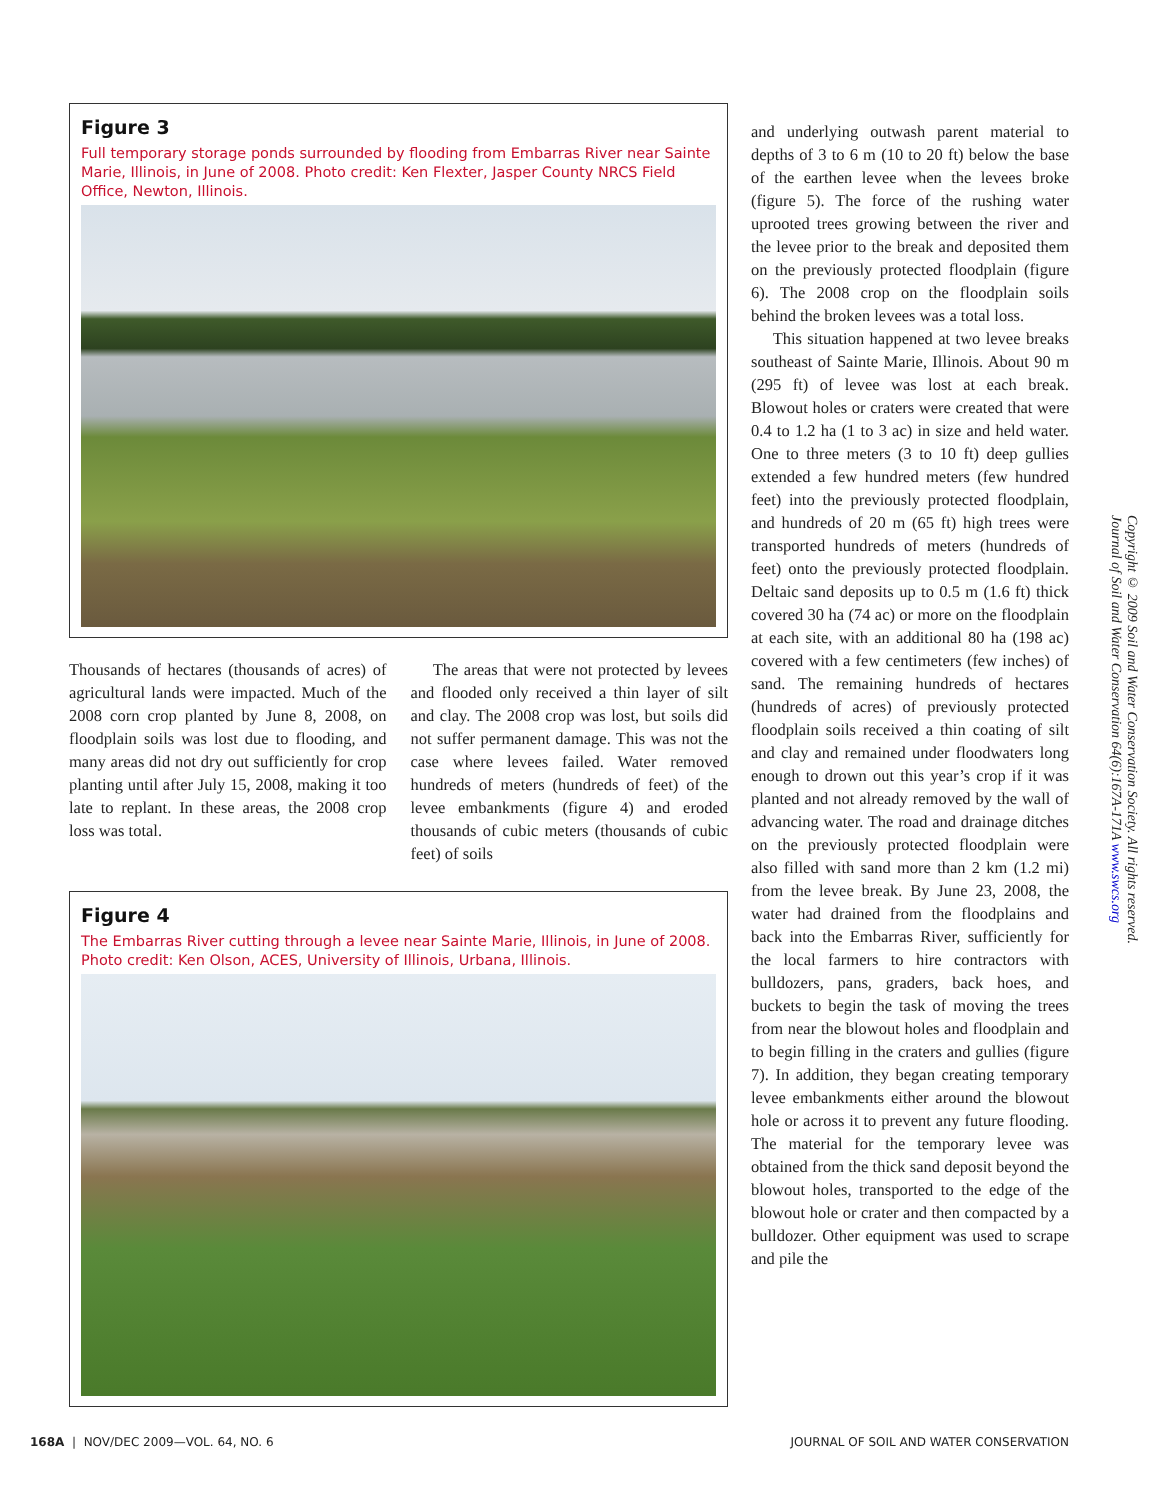Figure 3
Full temporary storage ponds surrounded by flooding from Embarras River near Sainte Marie, Illinois, in June of 2008. Photo credit: Ken Flexter, Jasper County NRCS Field Office, Newton, Illinois.
Thousands of hectares (thousands of acres) of agricultural lands were impacted. Much of the 2008 corn crop planted by June 8, 2008, on floodplain soils was lost due to flooding, and many areas did not dry out sufficiently for crop planting until after July 15, 2008, making it too late to replant. In these areas, the 2008 crop loss was total.
The areas that were not protected by levees and flooded only received a thin layer of silt and clay. The 2008 crop was lost, but soils did not suffer permanent damage. This was not the case where levees failed. Water removed hundreds of meters (hundreds of feet) of the levee embankments (figure 4) and eroded thousands of cubic meters (thousands of cubic feet) of soils
Figure 4
The Embarras River cutting through a levee near Sainte Marie, Illinois, in June of 2008. Photo credit: Ken Olson, ACES, University of Illinois, Urbana, Illinois.
and underlying outwash parent material to depths of 3 to 6 m (10 to 20 ft) below the base of the earthen levee when the levees broke (figure 5). The force of the rushing water uprooted trees growing between the river and the levee prior to the break and deposited them on the previously protected floodplain (figure 6). The 2008 crop on the floodplain soils behind the broken levees was a total loss.
This situation happened at two levee breaks southeast of Sainte Marie, Illinois. About 90 m (295 ft) of levee was lost at each break. Blowout holes or craters were created that were 0.4 to 1.2 ha (1 to 3 ac) in size and held water. One to three meters (3 to 10 ft) deep gullies extended a few hundred meters (few hundred feet) into the previously protected floodplain, and hundreds of 20 m (65 ft) high trees were transported hundreds of meters (hundreds of feet) onto the previously protected floodplain. Deltaic sand deposits up to 0.5 m (1.6 ft) thick covered 30 ha (74 ac) or more on the floodplain at each site, with an additional 80 ha (198 ac) covered with a few centimeters (few inches) of sand. The remaining hundreds of hectares (hundreds of acres) of previously protected floodplain soils received a thin coating of silt and clay and remained under floodwaters long enough to drown out this year’s crop if it was planted and not already removed by the wall of advancing water. The road and drainage ditches on the previously protected floodplain were also filled with sand more than 2 km (1.2 mi) from the levee break. By June 23, 2008, the water had drained from the floodplains and back into the Embarras River, sufficiently for the local farmers to hire contractors with bulldozers, pans, graders, back hoes, and buckets to begin the task of moving the trees from near the blowout holes and floodplain and to begin filling in the craters and gullies (figure 7). In addition, they began creating temporary levee embankments either around the blowout hole or across it to prevent any future flooding. The material for the temporary levee was obtained from the thick sand deposit beyond the blowout holes, transported to the edge of the blowout hole or crater and then compacted by a bulldozer. Other equipment was used to scrape and pile the
Copyright © 2009 Soil and Water Conservation Society. All rights reserved.
Journal of Soil and Water Conservation 64(6):167A-171A www.swcs.org
168A | NOV/DEC 2009—VOL. 64, NO. 6 JOURNAL OF SOIL AND WATER CONSERVATION